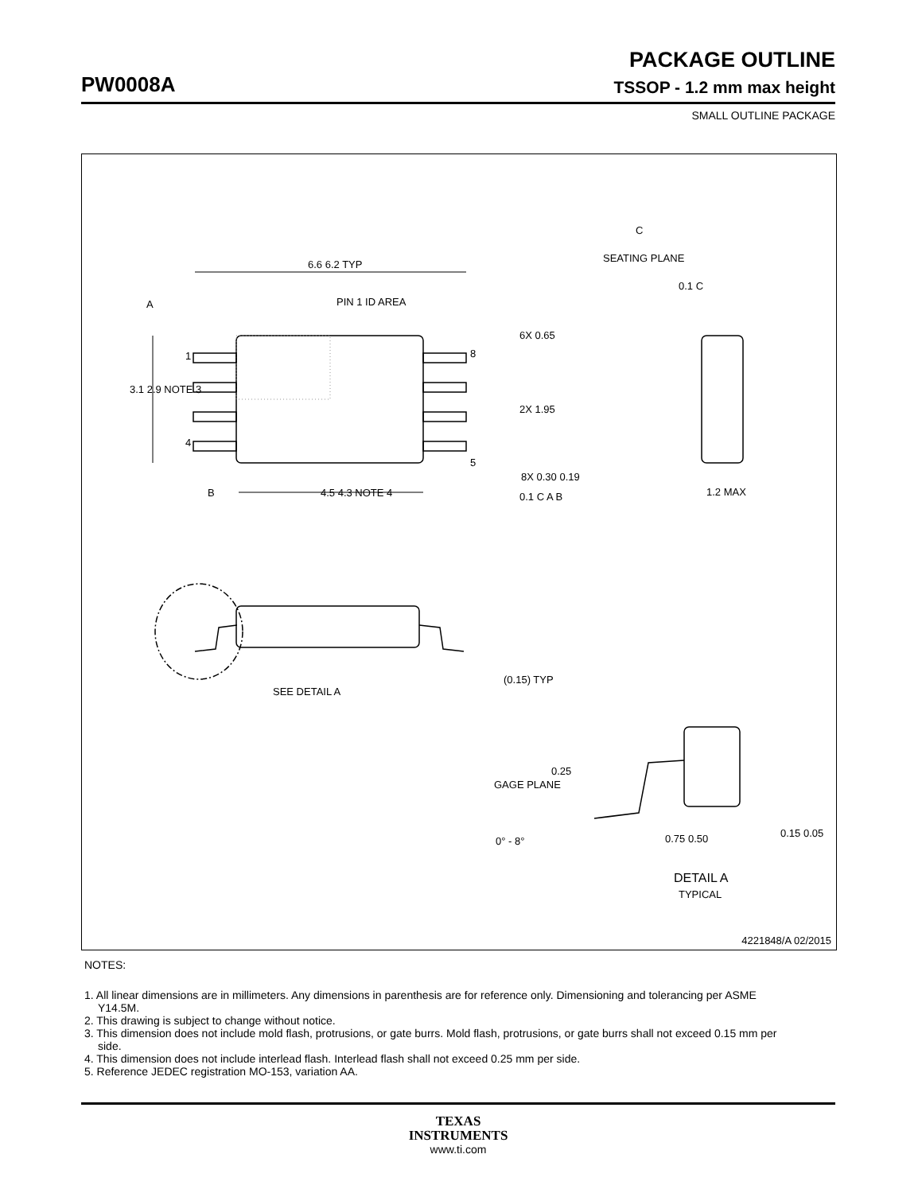PACKAGE OUTLINE
PW0008A
TSSOP - 1.2 mm max height
SMALL OUTLINE PACKAGE
6.6 6.2 TYP
PIN 1 ID AREA
A
1
4
8
5
3.1 2.9 NOTE 3
6X 0.65
2X 1.95
8X 0.30 0.19
0.1 C A B
B
4.5 4.3 NOTE 4
C
SEATING PLANE
0.1 C
1.2 MAX
SEE DETAIL A
(0.15) TYP
0.25
GAGE PLANE
0° - 8°
0.75 0.50
0.15 0.05
DETAIL A
TYPICAL
4221848/A 02/2015
NOTES:
1. All linear dimensions are in millimeters. Any dimensions in parenthesis are for reference only. Dimensioning and tolerancing per ASME Y14.5M.
2. This drawing is subject to change without notice.
3. This dimension does not include mold flash, protrusions, or gate burrs. Mold flash, protrusions, or gate burrs shall not exceed 0.15 mm per side.
4. This dimension does not include interlead flash. Interlead flash shall not exceed 0.25 mm per side.
5. Reference JEDEC registration MO-153, variation AA.
TEXAS
INSTRUMENTS
www.ti.com